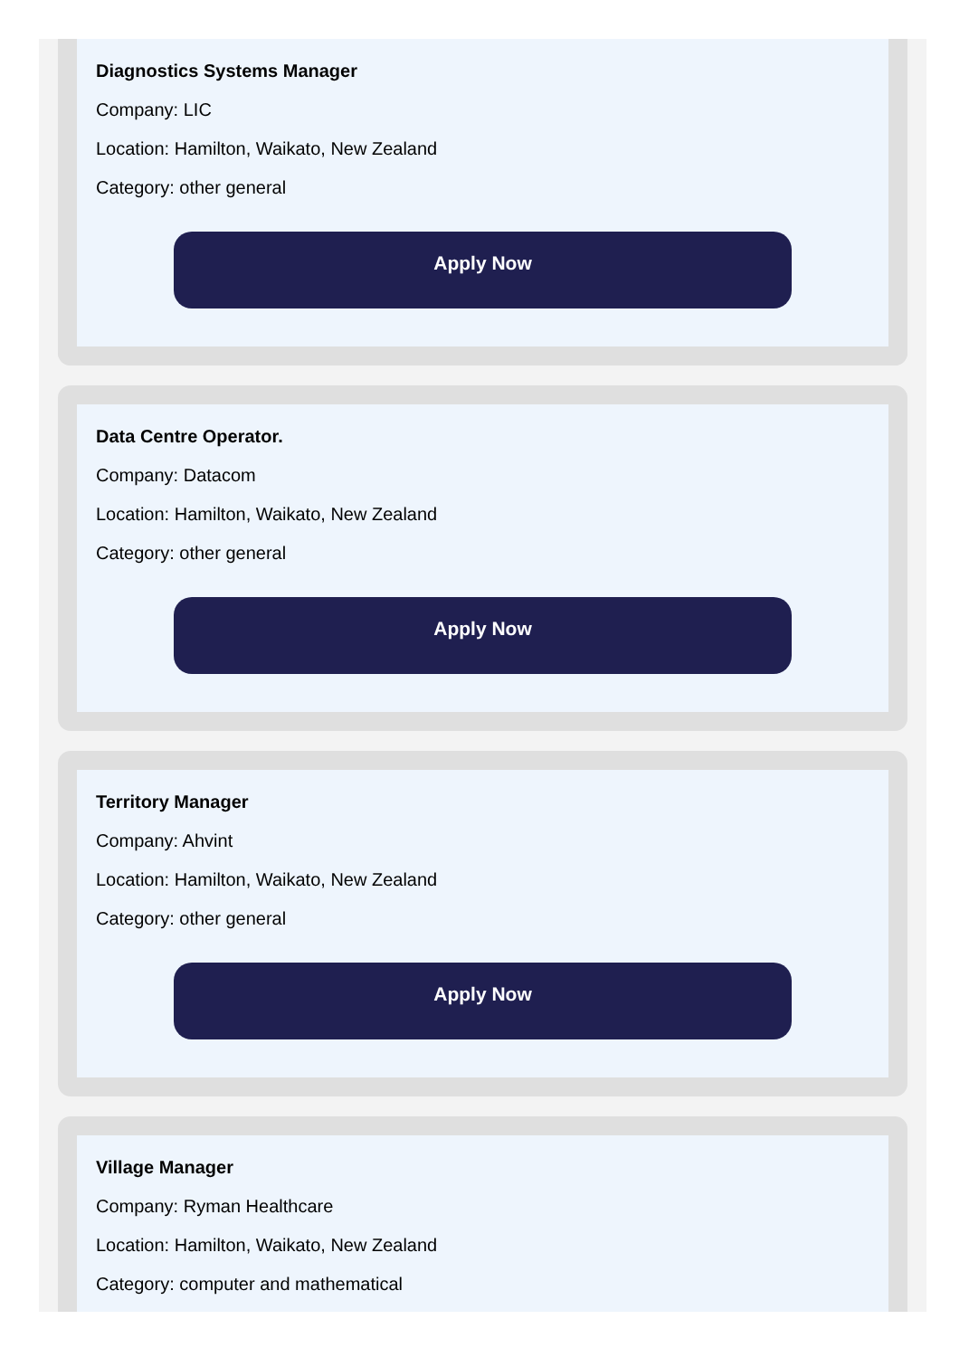Diagnostics Systems Manager
Company: LIC
Location: Hamilton, Waikato, New Zealand
Category: other general
Apply Now
Data Centre Operator.
Company: Datacom
Location: Hamilton, Waikato, New Zealand
Category: other general
Apply Now
Territory Manager
Company: Ahvint
Location: Hamilton, Waikato, New Zealand
Category: other general
Apply Now
Village Manager
Company: Ryman Healthcare
Location: Hamilton, Waikato, New Zealand
Category: computer and mathematical